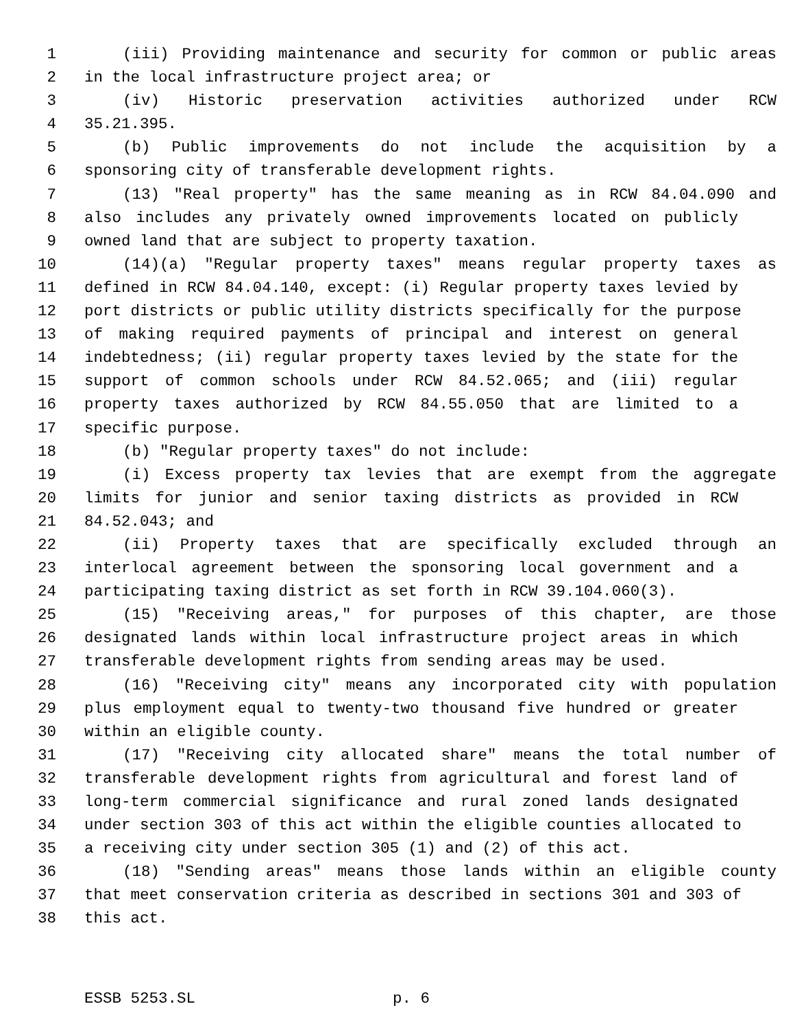1 (iii) Providing maintenance and security for common or public areas
2 in the local infrastructure project area; or
3 (iv) Historic preservation activities authorized under RCW
4 35.21.395.
5 (b) Public improvements do not include the acquisition by a
6 sponsoring city of transferable development rights.
7 (13) "Real property" has the same meaning as in RCW 84.04.090 and
8 also includes any privately owned improvements located on publicly
9 owned land that are subject to property taxation.
10 (14)(a) "Regular property taxes" means regular property taxes as
11 defined in RCW 84.04.140, except: (i) Regular property taxes levied by
12 port districts or public utility districts specifically for the purpose
13 of making required payments of principal and interest on general
14 indebtedness; (ii) regular property taxes levied by the state for the
15 support of common schools under RCW 84.52.065; and (iii) regular
16 property taxes authorized by RCW 84.55.050 that are limited to a
17 specific purpose.
18 (b) "Regular property taxes" do not include:
19 (i) Excess property tax levies that are exempt from the aggregate
20 limits for junior and senior taxing districts as provided in RCW
21 84.52.043; and
22 (ii) Property taxes that are specifically excluded through an
23 interlocal agreement between the sponsoring local government and a
24 participating taxing district as set forth in RCW 39.104.060(3).
25 (15) "Receiving areas," for purposes of this chapter, are those
26 designated lands within local infrastructure project areas in which
27 transferable development rights from sending areas may be used.
28 (16) "Receiving city" means any incorporated city with population
29 plus employment equal to twenty-two thousand five hundred or greater
30 within an eligible county.
31 (17) "Receiving city allocated share" means the total number of
32 transferable development rights from agricultural and forest land of
33 long-term commercial significance and rural zoned lands designated
34 under section 303 of this act within the eligible counties allocated to
35 a receiving city under section 305 (1) and (2) of this act.
36 (18) "Sending areas" means those lands within an eligible county
37 that meet conservation criteria as described in sections 301 and 303 of
38 this act.
ESSB 5253.SL p. 6